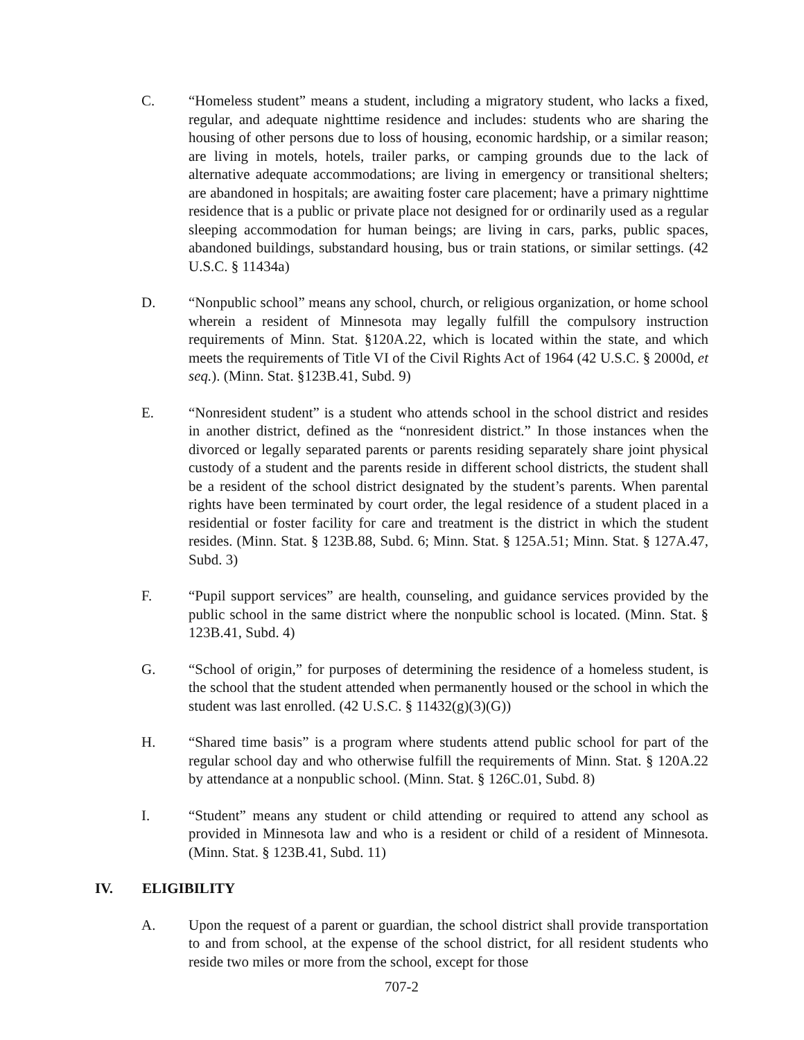C. “Homeless student” means a student, including a migratory student, who lacks a fixed, regular, and adequate nighttime residence and includes: students who are sharing the housing of other persons due to loss of housing, economic hardship, or a similar reason; are living in motels, hotels, trailer parks, or camping grounds due to the lack of alternative adequate accommodations; are living in emergency or transitional shelters; are abandoned in hospitals; are awaiting foster care placement; have a primary nighttime residence that is a public or private place not designed for or ordinarily used as a regular sleeping accommodation for human beings; are living in cars, parks, public spaces, abandoned buildings, substandard housing, bus or train stations, or similar settings. (42 U.S.C. § 11434a)
D. “Nonpublic school” means any school, church, or religious organization, or home school wherein a resident of Minnesota may legally fulfill the compulsory instruction requirements of Minn. Stat. §120A.22, which is located within the state, and which meets the requirements of Title VI of the Civil Rights Act of 1964 (42 U.S.C. § 2000d, et seq.). (Minn. Stat. §123B.41, Subd. 9)
E. “Nonresident student” is a student who attends school in the school district and resides in another district, defined as the “nonresident district.” In those instances when the divorced or legally separated parents or parents residing separately share joint physical custody of a student and the parents reside in different school districts, the student shall be a resident of the school district designated by the student’s parents. When parental rights have been terminated by court order, the legal residence of a student placed in a residential or foster facility for care and treatment is the district in which the student resides. (Minn. Stat. § 123B.88, Subd. 6; Minn. Stat. § 125A.51; Minn. Stat. § 127A.47, Subd. 3)
F. “Pupil support services” are health, counseling, and guidance services provided by the public school in the same district where the nonpublic school is located. (Minn. Stat. § 123B.41, Subd. 4)
G. “School of origin,” for purposes of determining the residence of a homeless student, is the school that the student attended when permanently housed or the school in which the student was last enrolled. (42 U.S.C. § 11432(g)(3)(G))
H. “Shared time basis” is a program where students attend public school for part of the regular school day and who otherwise fulfill the requirements of Minn. Stat. § 120A.22 by attendance at a nonpublic school. (Minn. Stat. § 126C.01, Subd. 8)
I. “Student” means any student or child attending or required to attend any school as provided in Minnesota law and who is a resident or child of a resident of Minnesota. (Minn. Stat. § 123B.41, Subd. 11)
IV. ELIGIBILITY
A. Upon the request of a parent or guardian, the school district shall provide transportation to and from school, at the expense of the school district, for all resident students who reside two miles or more from the school, except for those
707-2